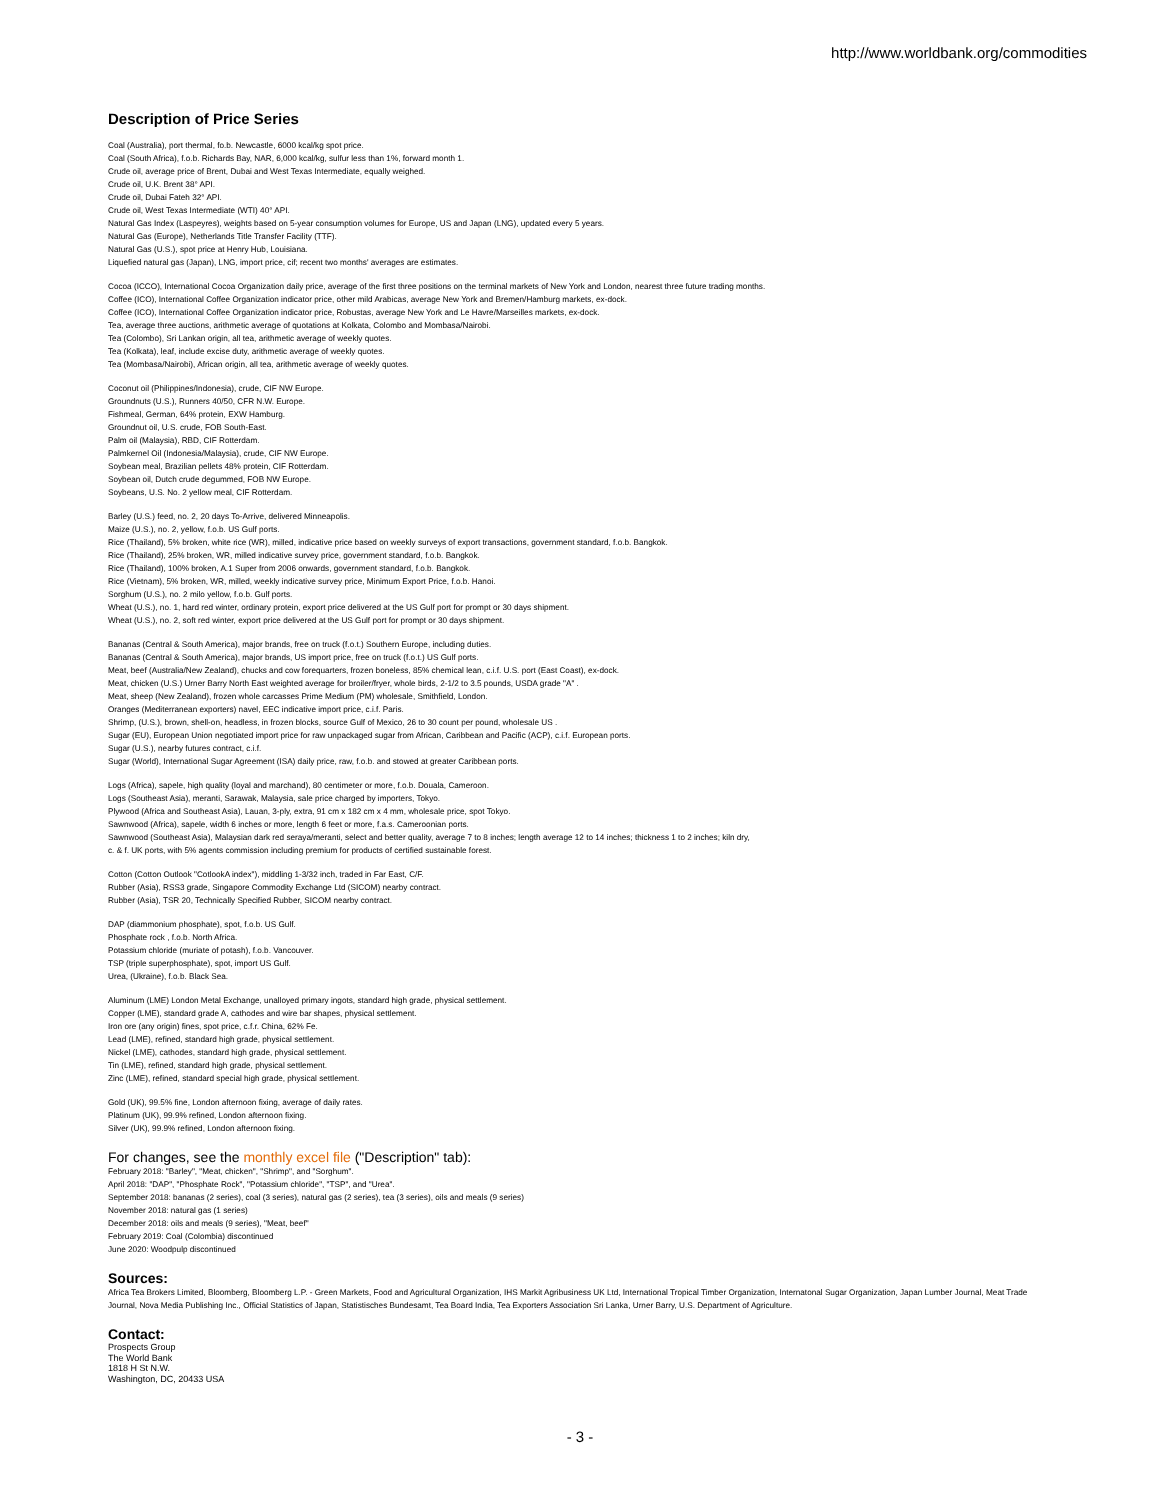http://www.worldbank.org/commodities
Description of Price Series
Coal (Australia), port thermal, fo.b. Newcastle, 6000 kcal/kg spot price.
Coal (South Africa), f.o.b. Richards Bay, NAR, 6,000 kcal/kg, sulfur less than 1%, forward month 1.
Crude oil, average price of Brent, Dubai and West Texas Intermediate, equally weighed.
Crude oil, U.K. Brent 38° API.
Crude oil, Dubai Fateh 32° API.
Crude oil, West Texas Intermediate (WTI) 40° API.
Natural Gas Index (Laspeyres), weights based on 5-year consumption volumes for Europe, US and Japan (LNG), updated every 5 years.
Natural Gas (Europe), Netherlands Title Transfer Facility (TTF).
Natural Gas (U.S.), spot price at Henry Hub, Louisiana.
Liquefied natural gas (Japan), LNG, import price, cif; recent two months' averages are estimates.
Cocoa (ICCO), International Cocoa Organization daily price, average of the first three positions on the terminal markets of New York and London, nearest three future trading months.
Coffee (ICO), International Coffee Organization indicator price, other mild Arabicas, average New York and Bremen/Hamburg markets, ex-dock.
Coffee (ICO), International Coffee Organization indicator price, Robustas, average New York and Le Havre/Marseilles markets, ex-dock.
Tea, average three auctions, arithmetic average of quotations at Kolkata, Colombo and Mombasa/Nairobi.
Tea (Colombo), Sri Lankan origin, all tea, arithmetic average of weekly quotes.
Tea (Kolkata), leaf, include excise duty, arithmetic average of weekly quotes.
Tea (Mombasa/Nairobi), African origin, all tea, arithmetic average of weekly quotes.
Coconut oil (Philippines/Indonesia), crude, CIF NW Europe.
Groundnuts (U.S.), Runners 40/50, CFR N.W. Europe.
Fishmeal, German, 64% protein, EXW Hamburg.
Groundnut oil, U.S. crude, FOB South-East.
Palm oil (Malaysia), RBD, CIF Rotterdam.
Palmkernel Oil (Indonesia/Malaysia), crude, CIF NW Europe.
Soybean meal, Brazilian pellets 48% protein, CIF Rotterdam.
Soybean oil, Dutch crude degummed, FOB NW Europe.
Soybeans, U.S. No. 2 yellow meal, CIF Rotterdam.
Barley (U.S.) feed, no. 2, 20 days To-Arrive, delivered Minneapolis.
Maize (U.S.), no. 2, yellow, f.o.b. US Gulf ports.
Rice (Thailand), 5% broken, white rice (WR), milled, indicative price based on weekly surveys of export transactions, government standard, f.o.b. Bangkok.
Rice (Thailand), 25% broken, WR, milled indicative survey price, government standard, f.o.b. Bangkok.
Rice (Thailand), 100% broken, A.1 Super from 2006 onwards, government standard, f.o.b. Bangkok.
Rice (Vietnam), 5% broken, WR, milled, weekly indicative survey price, Minimum Export Price, f.o.b. Hanoi.
Sorghum (U.S.), no. 2 milo yellow, f.o.b. Gulf ports.
Wheat (U.S.), no. 1, hard red winter, ordinary protein, export price delivered at the US Gulf port for prompt or 30 days shipment.
Wheat (U.S.), no. 2, soft red winter, export price delivered at the US Gulf port for prompt or 30 days shipment.
Bananas (Central & South America), major brands, free on truck (f.o.t.) Southern Europe, including duties.
Bananas (Central & South America), major brands, US import price, free on truck (f.o.t.) US Gulf ports.
Meat, beef (Australia/New Zealand), chucks and cow forequarters, frozen boneless, 85% chemical lean, c.i.f. U.S. port (East Coast), ex-dock.
Meat, chicken (U.S.) Urner Barry North East weighted average for broiler/fryer, whole birds, 2-1/2 to 3.5 pounds, USDA grade "A" .
Meat, sheep (New Zealand), frozen whole carcasses Prime Medium (PM) wholesale, Smithfield, London.
Oranges (Mediterranean exporters) navel, EEC indicative import price, c.i.f. Paris.
Shrimp, (U.S.), brown, shell-on, headless, in frozen blocks, source Gulf of Mexico, 26 to 30 count per pound, wholesale US .
Sugar (EU), European Union negotiated import price for raw unpackaged sugar from African, Caribbean and Pacific (ACP), c.i.f. European ports.
Sugar (U.S.), nearby futures contract, c.i.f.
Sugar (World), International Sugar Agreement (ISA) daily price, raw, f.o.b. and stowed at greater Caribbean ports.
Logs (Africa), sapele, high quality (loyal and marchand), 80 centimeter or more, f.o.b. Douala, Cameroon.
Logs (Southeast Asia), meranti, Sarawak, Malaysia, sale price charged by importers, Tokyo.
Plywood (Africa and Southeast Asia), Lauan, 3-ply, extra, 91 cm x 182 cm x 4 mm, wholesale price, spot Tokyo.
Sawnwood (Africa), sapele, width 6 inches or more, length 6 feet or more, f.a.s. Cameroonian ports.
Sawnwood (Southeast Asia), Malaysian dark red seraya/meranti, select and better quality, average 7 to 8 inches; length average 12 to 14 inches; thickness 1 to 2 inches; kiln dry,
c. & f. UK ports, with 5% agents commission including premium for products of certified sustainable forest.
Cotton (Cotton Outlook "CotlookA index"), middling 1-3/32 inch, traded in Far East, C/F.
Rubber (Asia), RSS3 grade, Singapore Commodity Exchange Ltd (SICOM) nearby contract.
Rubber (Asia), TSR 20, Technically Specified Rubber, SICOM nearby contract.
DAP (diammonium phosphate), spot, f.o.b. US Gulf.
Phosphate rock , f.o.b. North Africa.
Potassium chloride (muriate of potash), f.o.b. Vancouver.
TSP (triple superphosphate), spot, import US Gulf.
Urea, (Ukraine), f.o.b. Black Sea.
Aluminum (LME) London Metal Exchange, unalloyed primary ingots, standard high grade, physical settlement.
Copper (LME), standard grade A, cathodes and wire bar shapes, physical settlement.
Iron ore (any origin) fines, spot price, c.f.r. China, 62% Fe.
Lead (LME), refined, standard high grade, physical settlement.
Nickel (LME), cathodes, standard high grade, physical settlement.
Tin (LME), refined, standard high grade, physical settlement.
Zinc (LME), refined, standard special high grade, physical settlement.
Gold (UK), 99.5% fine, London afternoon fixing, average of daily rates.
Platinum (UK), 99.9% refined, London afternoon fixing.
Silver (UK), 99.9% refined, London afternoon fixing.
For changes, see the monthly excel file ("Description" tab):
February 2018: "Barley", "Meat, chicken", "Shrimp", and "Sorghum".
April 2018: "DAP", "Phosphate Rock", "Potassium chloride", "TSP", and "Urea".
September 2018: bananas (2 series), coal (3 series), natural gas (2 series), tea (3 series), oils and meals (9 series)
November 2018: natural gas (1 series)
December 2018: oils and meals (9 series), "Meat, beef"
February 2019: Coal (Colombia) discontinued
June 2020: Woodpulp discontinued
Sources:
Africa Tea Brokers Limited, Bloomberg, Bloomberg L.P. - Green Markets, Food and Agricultural Organization, IHS Markit Agribusiness UK Ltd, International Tropical Timber Organization, Internatonal Sugar Organization, Japan Lumber Journal, Meat Trade Journal, Nova Media Publishing Inc., Official Statistics of Japan, Statistisches Bundesamt, Tea Board India, Tea Exporters Association Sri Lanka, Urner Barry, U.S. Department of Agriculture.
Contact:
Prospects Group
The World Bank
1818 H St N.W.
Washington, DC, 20433 USA
- 3 -